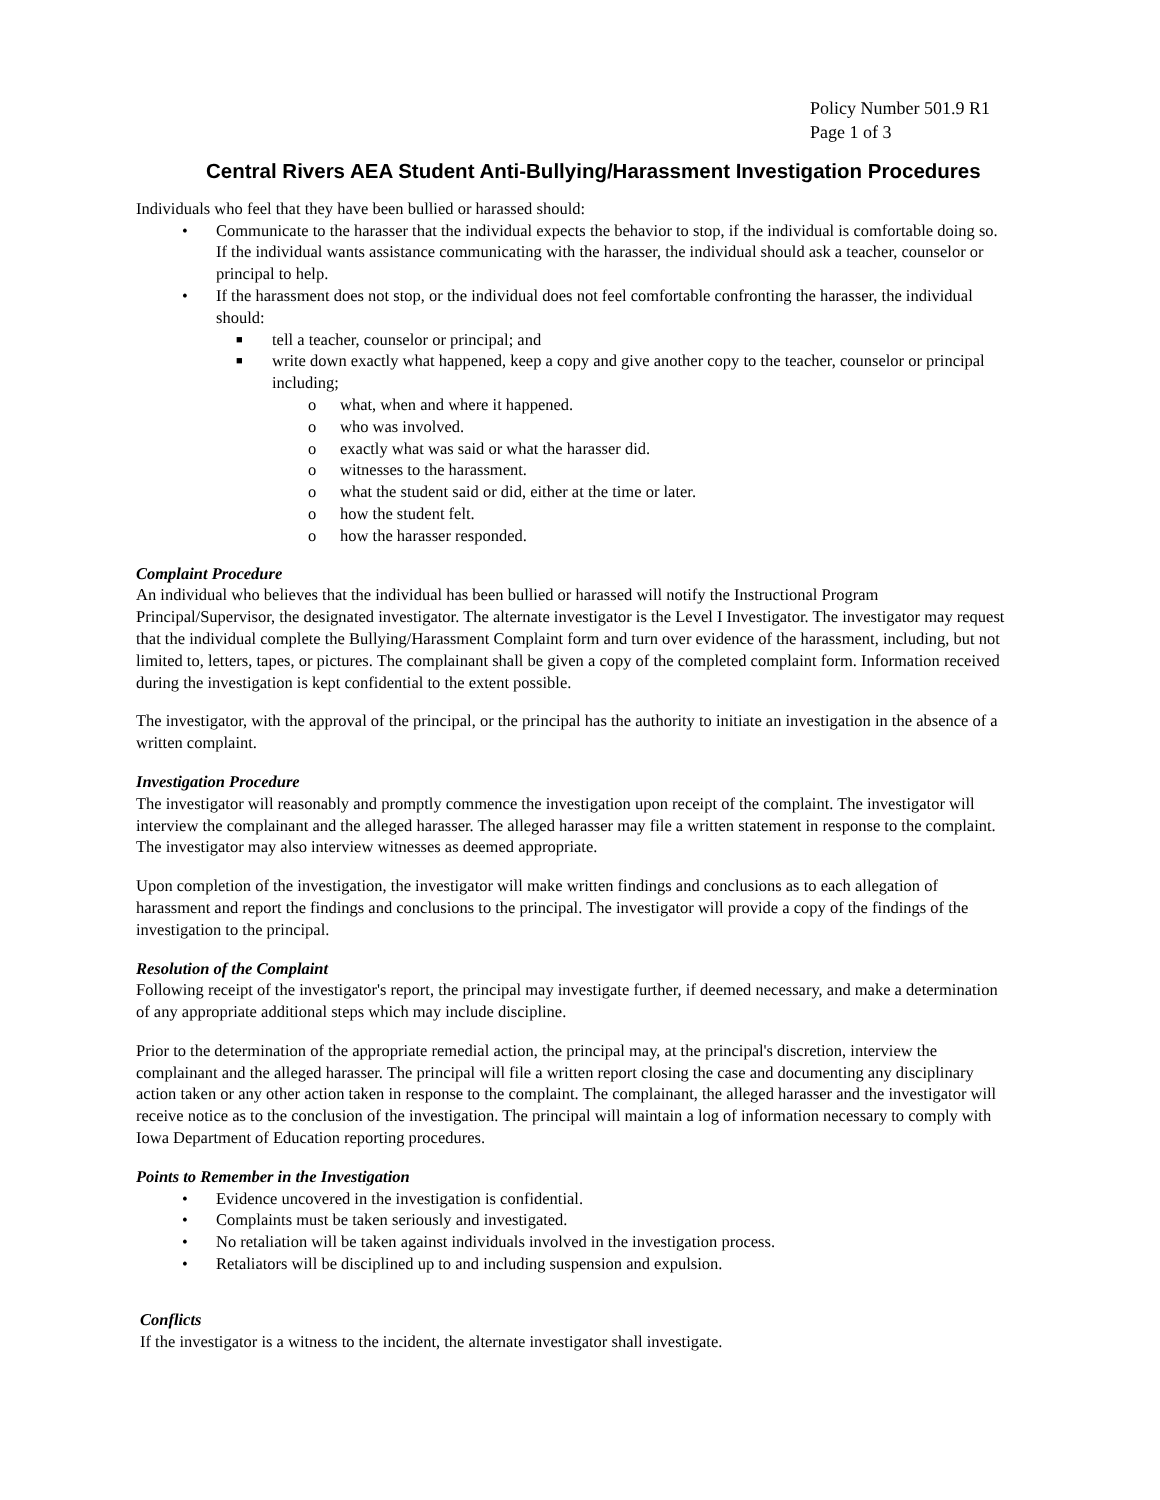Policy Number 501.9 R1
Page 1 of 3
Central Rivers AEA Student Anti-Bullying/Harassment Investigation Procedures
Individuals who feel that they have been bullied or harassed should:
• Communicate to the harasser that the individual expects the behavior to stop, if the individual is comfortable doing so. If the individual wants assistance communicating with the harasser, the individual should ask a teacher, counselor or principal to help.
• If the harassment does not stop, or the individual does not feel comfortable confronting the harasser, the individual should:
■ tell a teacher, counselor or principal; and
■ write down exactly what happened, keep a copy and give another copy to the teacher, counselor or principal including;
o what, when and where it happened.
o who was involved.
o exactly what was said or what the harasser did.
o witnesses to the harassment.
o what the student said or did, either at the time or later.
o how the student felt.
o how the harasser responded.
Complaint Procedure
An individual who believes that the individual has been bullied or harassed will notify the Instructional Program Principal/Supervisor, the designated investigator. The alternate investigator is the Level I Investigator. The investigator may request that the individual complete the Bullying/Harassment Complaint form and turn over evidence of the harassment, including, but not limited to, letters, tapes, or pictures. The complainant shall be given a copy of the completed complaint form. Information received during the investigation is kept confidential to the extent possible.
The investigator, with the approval of the principal, or the principal has the authority to initiate an investigation in the absence of a written complaint.
Investigation Procedure
The investigator will reasonably and promptly commence the investigation upon receipt of the complaint. The investigator will interview the complainant and the alleged harasser. The alleged harasser may file a written statement in response to the complaint. The investigator may also interview witnesses as deemed appropriate.
Upon completion of the investigation, the investigator will make written findings and conclusions as to each allegation of harassment and report the findings and conclusions to the principal. The investigator will provide a copy of the findings of the investigation to the principal.
Resolution of the Complaint
Following receipt of the investigator's report, the principal may investigate further, if deemed necessary, and make a determination of any appropriate additional steps which may include discipline.
Prior to the determination of the appropriate remedial action, the principal may, at the principal's discretion, interview the complainant and the alleged harasser. The principal will file a written report closing the case and documenting any disciplinary action taken or any other action taken in response to the complaint. The complainant, the alleged harasser and the investigator will receive notice as to the conclusion of the investigation. The principal will maintain a log of information necessary to comply with Iowa Department of Education reporting procedures.
Points to Remember in the Investigation
• Evidence uncovered in the investigation is confidential.
• Complaints must be taken seriously and investigated.
• No retaliation will be taken against individuals involved in the investigation process.
• Retaliators will be disciplined up to and including suspension and expulsion.
Conflicts
If the investigator is a witness to the incident, the alternate investigator shall investigate.